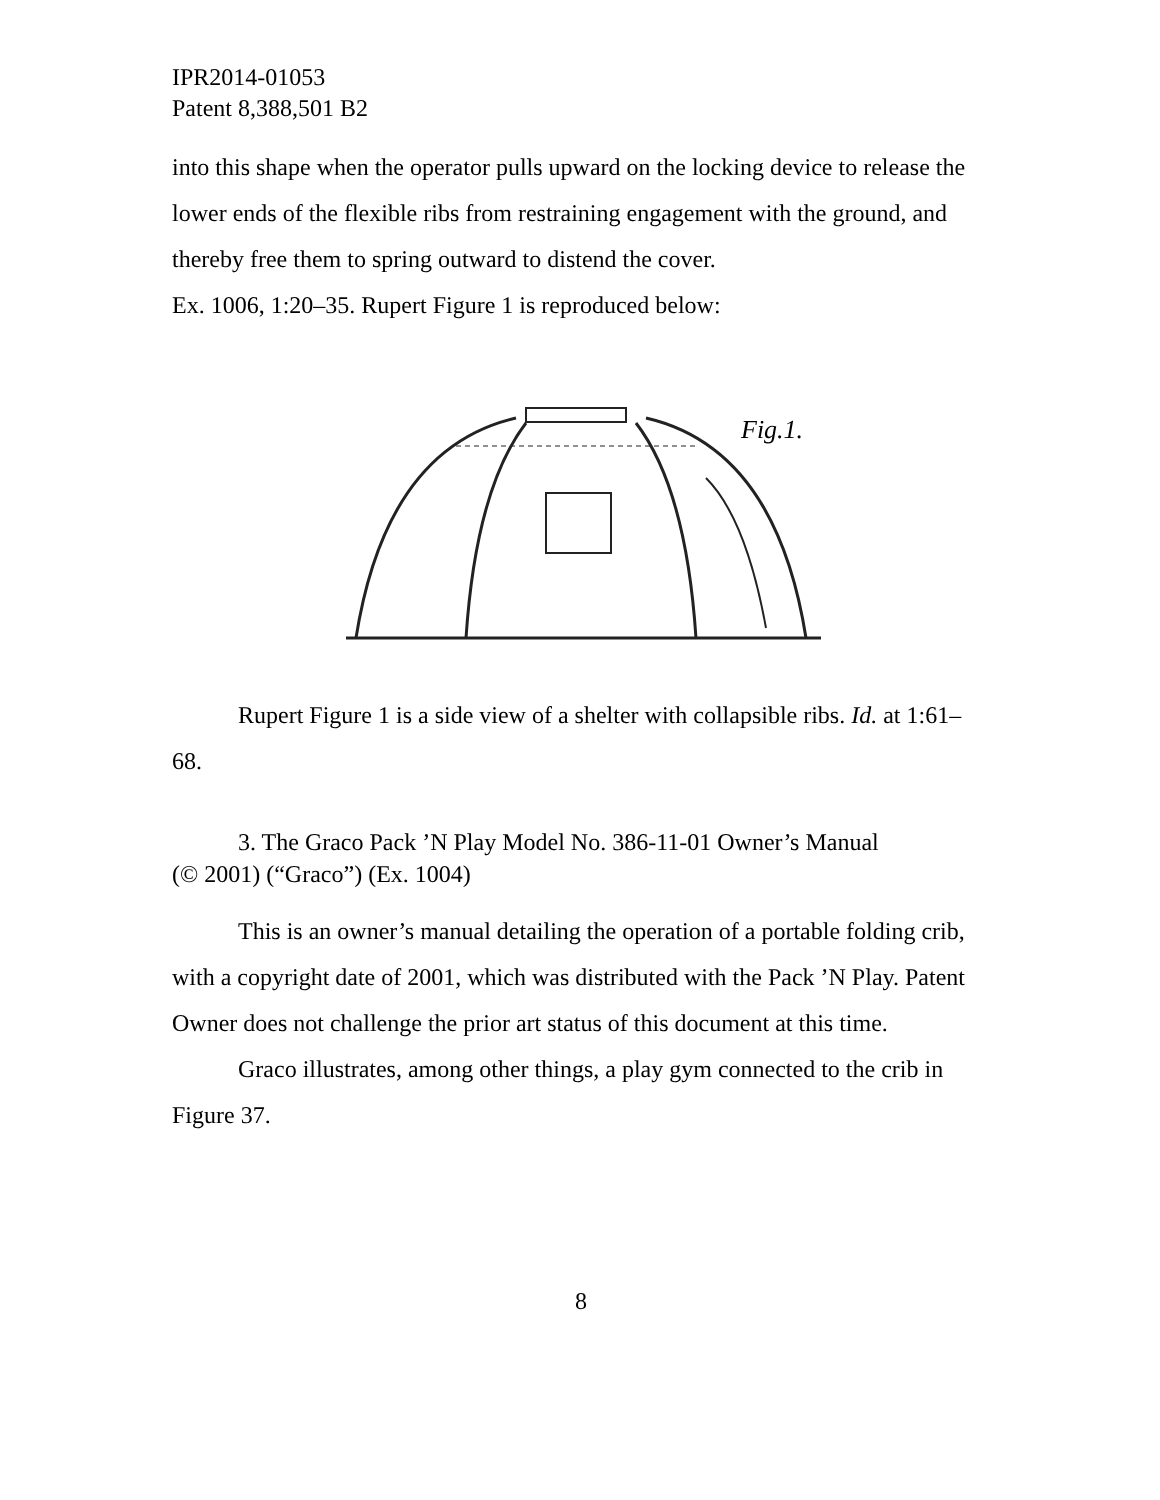IPR2014-01053
Patent 8,388,501 B2
into this shape when the operator pulls upward on the locking device to release the lower ends of the flexible ribs from restraining engagement with the ground, and thereby free them to spring outward to distend the cover.
Ex. 1006, 1:20–35. Rupert Figure 1 is reproduced below:
Fig.1.
Rupert Figure 1 is a side view of a shelter with collapsible ribs. Id. at 1:61–68.
3. The Graco Pack ’N Play Model No. 386-11-01 Owner’s Manual
(© 2001) (“Graco”) (Ex. 1004)
This is an owner’s manual detailing the operation of a portable folding crib, with a copyright date of 2001, which was distributed with the Pack ’N Play. Patent Owner does not challenge the prior art status of this document at this time.
Graco illustrates, among other things, a play gym connected to the crib in Figure 37.
8